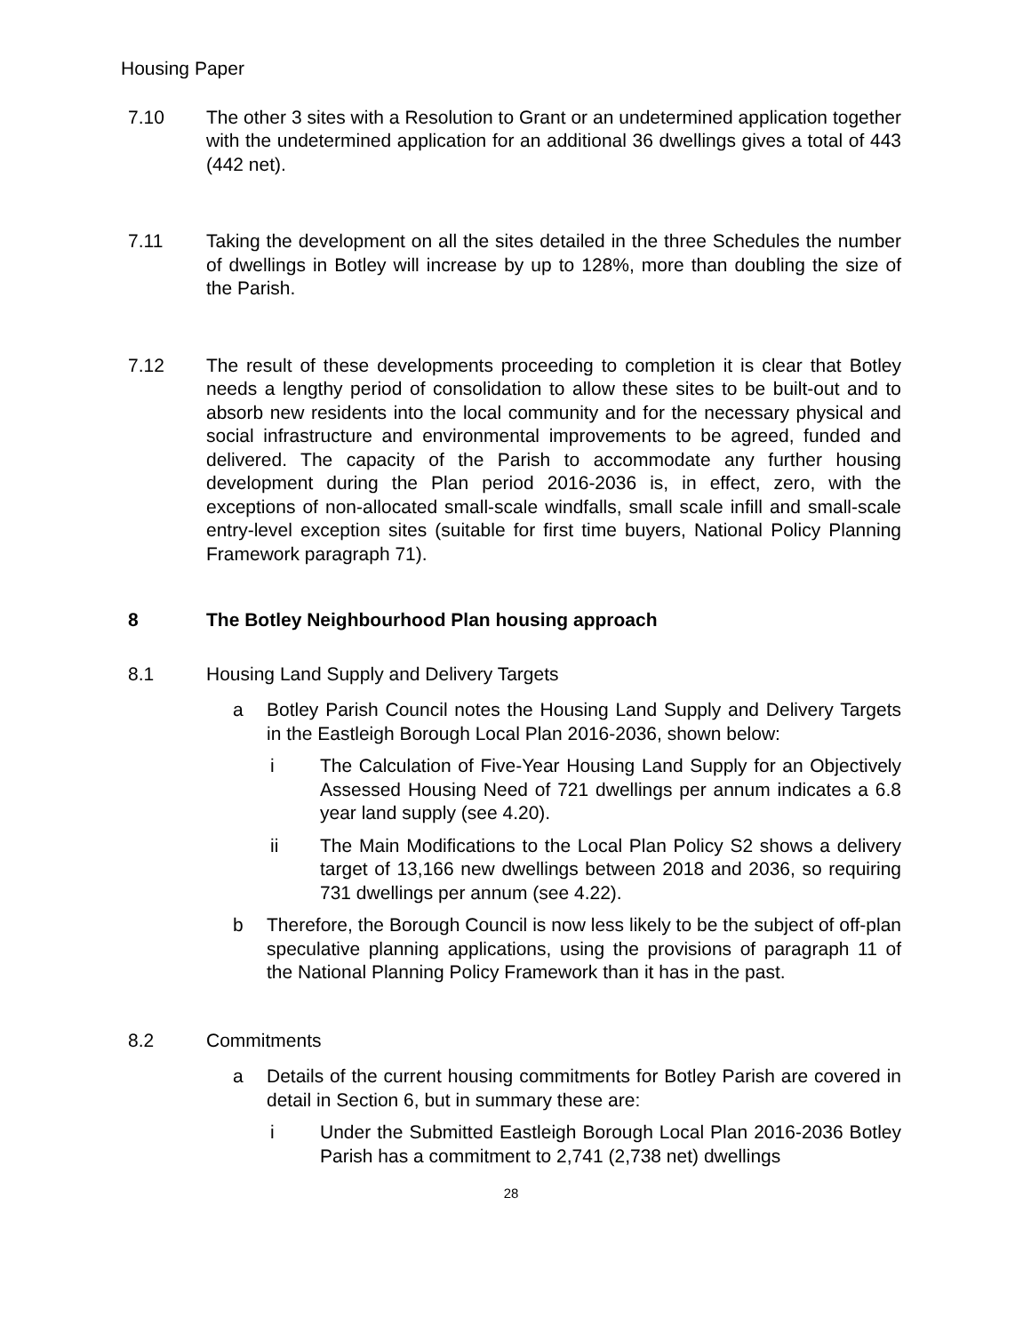Housing Paper
7.10 The other 3 sites with a Resolution to Grant or an undetermined application together with the undetermined application for an additional 36 dwellings gives a total of 443 (442 net).
7.11 Taking the development on all the sites detailed in the three Schedules the number of dwellings in Botley will increase by up to 128%, more than doubling the size of the Parish.
7.12 The result of these developments proceeding to completion it is clear that Botley needs a lengthy period of consolidation to allow these sites to be built-out and to absorb new residents into the local community and for the necessary physical and social infrastructure and environmental improvements to be agreed, funded and delivered. The capacity of the Parish to accommodate any further housing development during the Plan period 2016-2036 is, in effect, zero, with the exceptions of non-allocated small-scale windfalls, small scale infill and small-scale entry-level exception sites (suitable for first time buyers, National Policy Planning Framework paragraph 71).
8 The Botley Neighbourhood Plan housing approach
8.1 Housing Land Supply and Delivery Targets
a Botley Parish Council notes the Housing Land Supply and Delivery Targets in the Eastleigh Borough Local Plan 2016-2036, shown below:
i The Calculation of Five-Year Housing Land Supply for an Objectively Assessed Housing Need of 721 dwellings per annum indicates a 6.8 year land supply (see 4.20).
ii The Main Modifications to the Local Plan Policy S2 shows a delivery target of 13,166 new dwellings between 2018 and 2036, so requiring 731 dwellings per annum (see 4.22).
b Therefore, the Borough Council is now less likely to be the subject of off-plan speculative planning applications, using the provisions of paragraph 11 of the National Planning Policy Framework than it has in the past.
8.2 Commitments
a Details of the current housing commitments for Botley Parish are covered in detail in Section 6, but in summary these are:
i Under the Submitted Eastleigh Borough Local Plan 2016-2036 Botley Parish has a commitment to 2,741 (2,738 net) dwellings
28